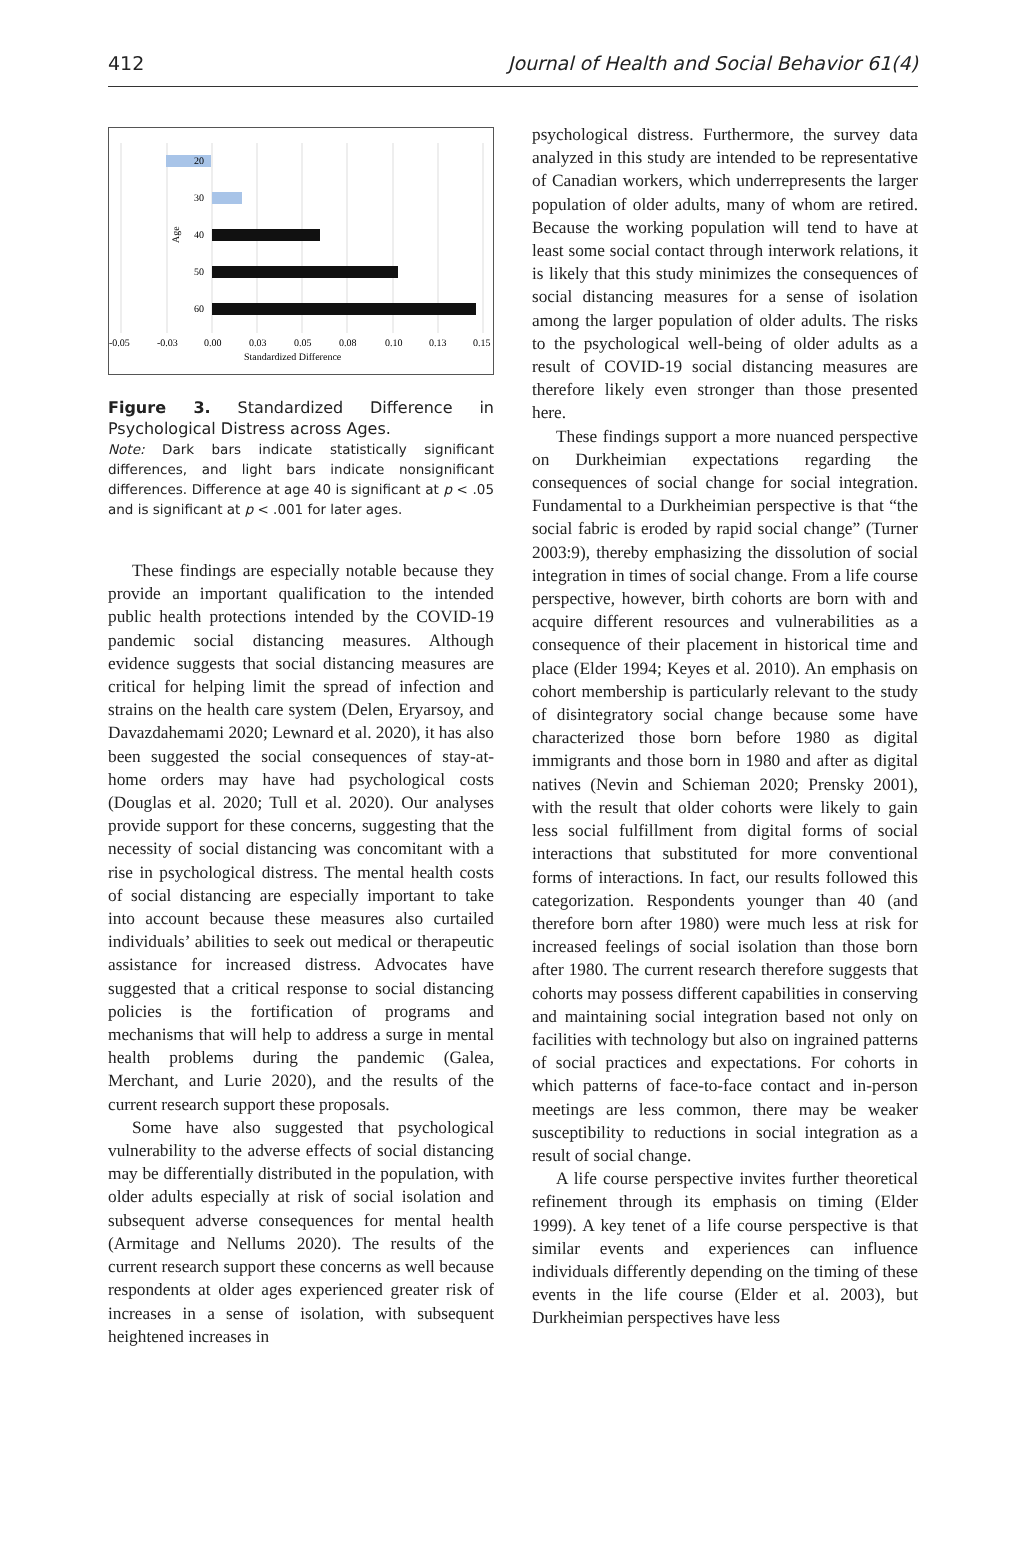412 Journal of Health and Social Behavior 61(4)
20
30
40
50
60
-0.05
-0.03
0.00
0.03
0.05
0.08
0.10
0.13
0.15
Standardized Difference
Age
Figure 3. Standardized Difference in Psychological Distress across Ages.
Note: Dark bars indicate statistically significant differences, and light bars indicate nonsignificant differences. Difference at age 40 is significant at p < .05 and is significant at p < .001 for later ages.
These findings are especially notable because they provide an important qualification to the intended public health protections intended by the COVID-19 pandemic social distancing measures. Although evidence suggests that social distancing measures are critical for helping limit the spread of infection and strains on the health care system (Delen, Eryarsoy, and Davazdahemami 2020; Lewnard et al. 2020), it has also been suggested the social consequences of stay-at-home orders may have had psychological costs (Douglas et al. 2020; Tull et al. 2020). Our analyses provide support for these concerns, suggesting that the necessity of social distancing was concomitant with a rise in psychological distress. The mental health costs of social distancing are especially important to take into account because these measures also curtailed individuals’ abilities to seek out medical or therapeutic assistance for increased distress. Advocates have suggested that a critical response to social distancing policies is the fortification of programs and mechanisms that will help to address a surge in mental health problems during the pandemic (Galea, Merchant, and Lurie 2020), and the results of the current research support these proposals.
Some have also suggested that psychological vulnerability to the adverse effects of social distancing may be differentially distributed in the population, with older adults especially at risk of social isolation and subsequent adverse consequences for mental health (Armitage and Nellums 2020). The results of the current research support these concerns as well because respondents at older ages experienced greater risk of increases in a sense of isolation, with subsequent heightened increases in
psychological distress. Furthermore, the survey data analyzed in this study are intended to be representative of Canadian workers, which underrepresents the larger population of older adults, many of whom are retired. Because the working population will tend to have at least some social contact through interwork relations, it is likely that this study minimizes the consequences of social distancing measures for a sense of isolation among the larger population of older adults. The risks to the psychological well-being of older adults as a result of COVID-19 social distancing measures are therefore likely even stronger than those presented here.
These findings support a more nuanced perspective on Durkheimian expectations regarding the consequences of social change for social integration. Fundamental to a Durkheimian perspective is that “the social fabric is eroded by rapid social change” (Turner 2003:9), thereby emphasizing the dissolution of social integration in times of social change. From a life course perspective, however, birth cohorts are born with and acquire different resources and vulnerabilities as a consequence of their placement in historical time and place (Elder 1994; Keyes et al. 2010). An emphasis on cohort membership is particularly relevant to the study of disintegratory social change because some have characterized those born before 1980 as digital immigrants and those born in 1980 and after as digital natives (Nevin and Schieman 2020; Prensky 2001), with the result that older cohorts were likely to gain less social fulfillment from digital forms of social interactions that substituted for more conventional forms of interactions. In fact, our results followed this categorization. Respondents younger than 40 (and therefore born after 1980) were much less at risk for increased feelings of social isolation than those born after 1980. The current research therefore suggests that cohorts may possess different capabilities in conserving and maintaining social integration based not only on facilities with technology but also on ingrained patterns of social practices and expectations. For cohorts in which patterns of face-to-face contact and in-person meetings are less common, there may be weaker susceptibility to reductions in social integration as a result of social change.
A life course perspective invites further theoretical refinement through its emphasis on timing (Elder 1999). A key tenet of a life course perspective is that similar events and experiences can influence individuals differently depending on the timing of these events in the life course (Elder et al. 2003), but Durkheimian perspectives have less